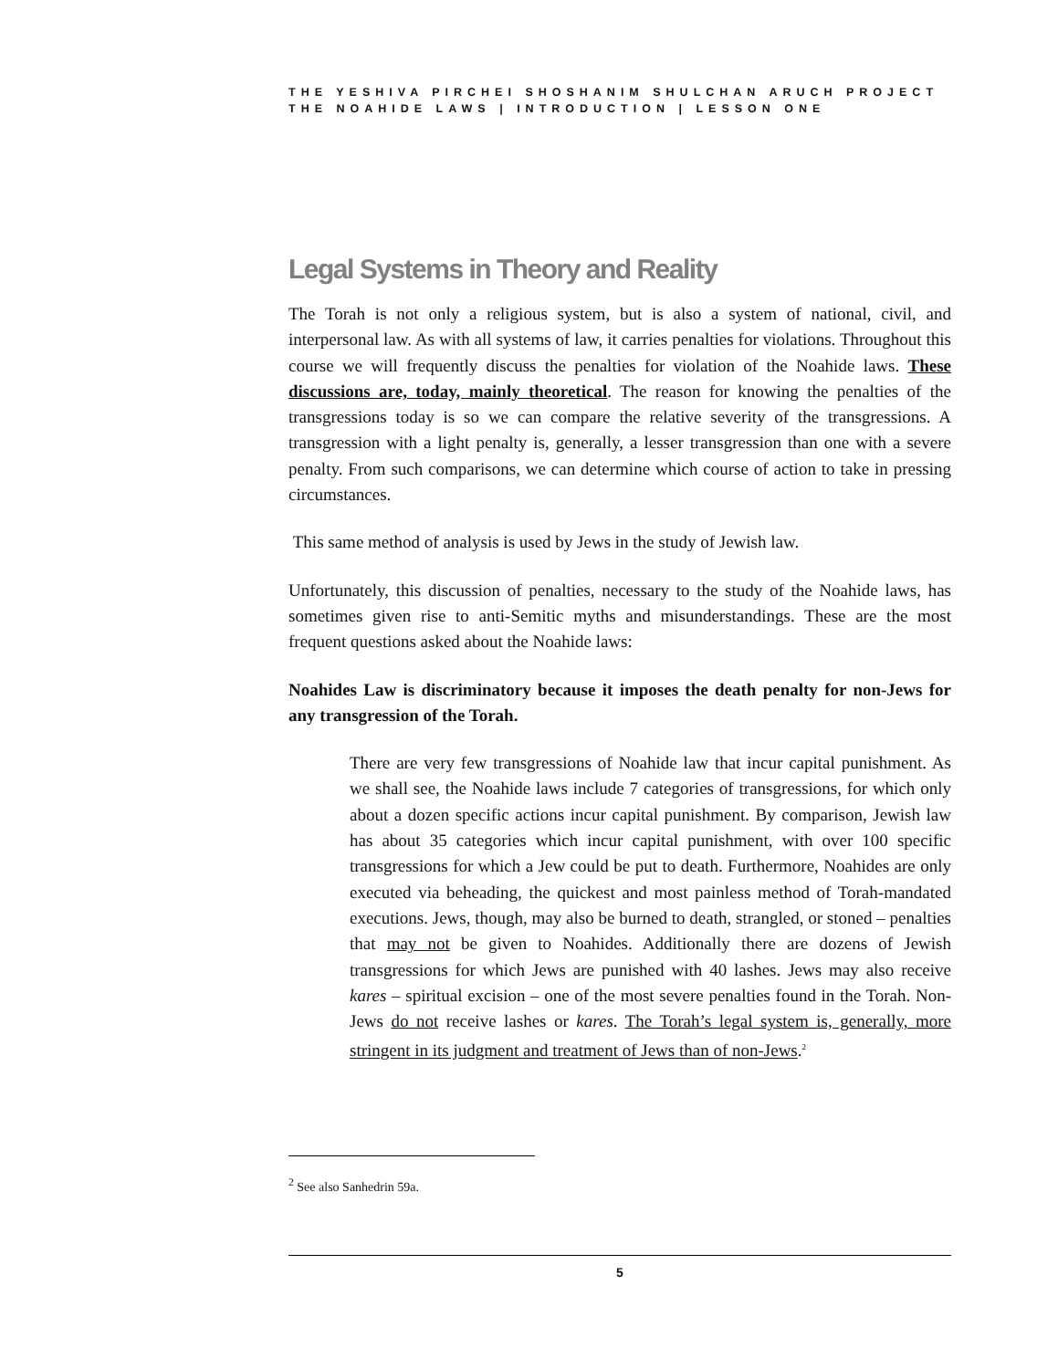THE YESHIVA PIRCHEI SHOSHANIM SHULCHAN ARUCH PROJECT
THE NOAHIDE LAWS | INTRODUCTION | LESSON ONE
Legal Systems in Theory and Reality
The Torah is not only a religious system, but is also a system of national, civil, and interpersonal law. As with all systems of law, it carries penalties for violations. Throughout this course we will frequently discuss the penalties for violation of the Noahide laws. These discussions are, today, mainly theoretical. The reason for knowing the penalties of the transgressions today is so we can compare the relative severity of the transgressions. A transgression with a light penalty is, generally, a lesser transgression than one with a severe penalty. From such comparisons, we can determine which course of action to take in pressing circumstances.
This same method of analysis is used by Jews in the study of Jewish law.
Unfortunately, this discussion of penalties, necessary to the study of the Noahide laws, has sometimes given rise to anti-Semitic myths and misunderstandings. These are the most frequent questions asked about the Noahide laws:
Noahides Law is discriminatory because it imposes the death penalty for non-Jews for any transgression of the Torah.
There are very few transgressions of Noahide law that incur capital punishment. As we shall see, the Noahide laws include 7 categories of transgressions, for which only about a dozen specific actions incur capital punishment. By comparison, Jewish law has about 35 categories which incur capital punishment, with over 100 specific transgressions for which a Jew could be put to death. Furthermore, Noahides are only executed via beheading, the quickest and most painless method of Torah-mandated executions. Jews, though, may also be burned to death, strangled, or stoned – penalties that may not be given to Noahides. Additionally there are dozens of Jewish transgressions for which Jews are punished with 40 lashes. Jews may also receive kares – spiritual excision – one of the most severe penalties found in the Torah. Non-Jews do not receive lashes or kares. The Torah’s legal system is, generally, more stringent in its judgment and treatment of Jews than of non-Jews.<sup>2</sup>
<sup>2</sup> See also Sanhedrin 59a.
5